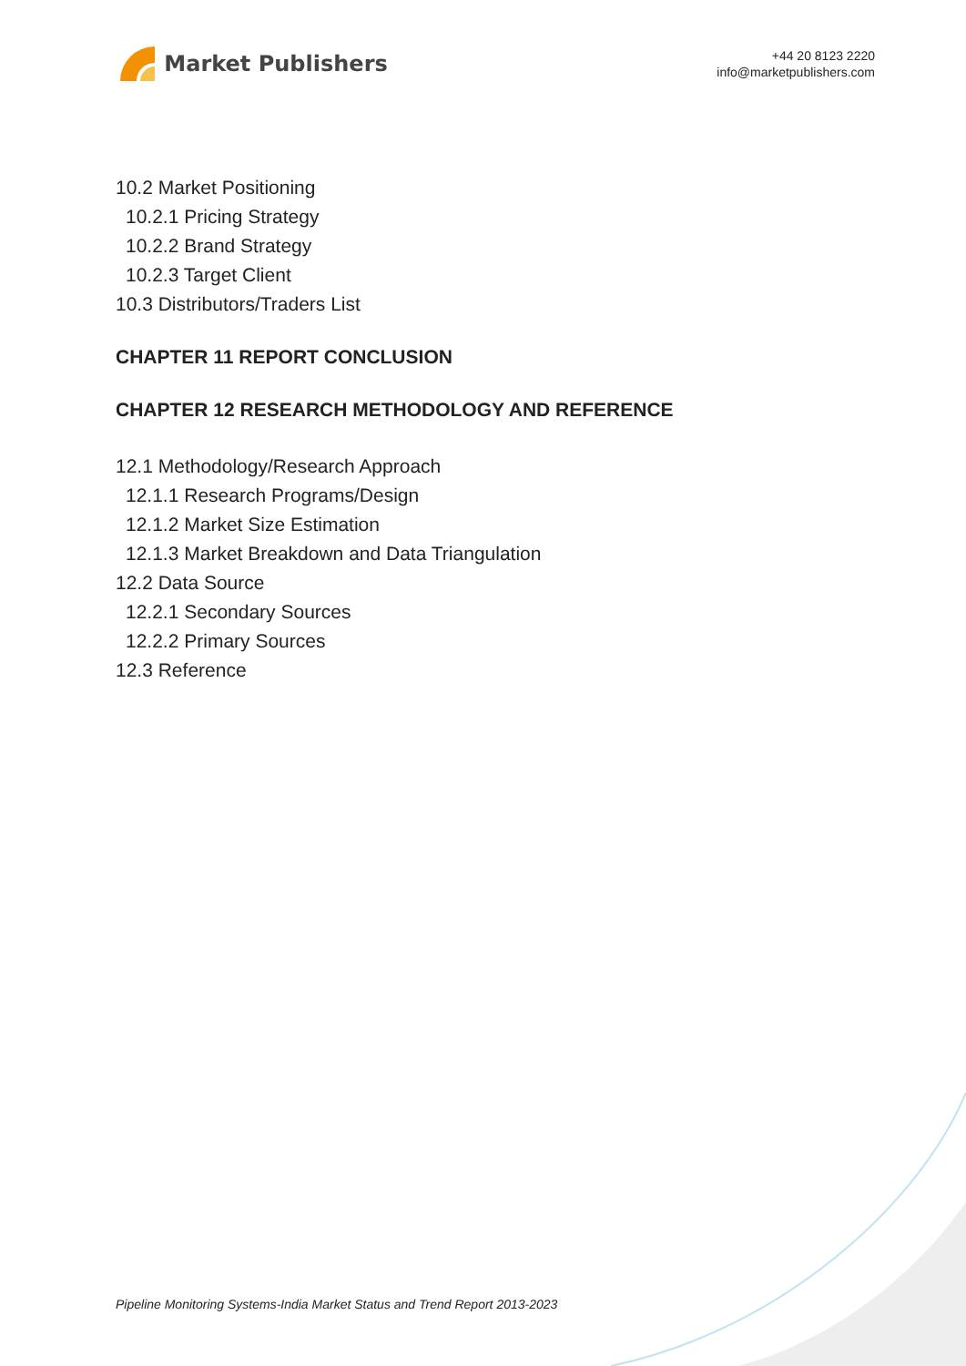Market Publishers
+44 20 8123 2220
info@marketpublishers.com
10.2 Market Positioning
10.2.1 Pricing Strategy
10.2.2 Brand Strategy
10.2.3 Target Client
10.3 Distributors/Traders List
CHAPTER 11 REPORT CONCLUSION
CHAPTER 12 RESEARCH METHODOLOGY AND REFERENCE
12.1 Methodology/Research Approach
12.1.1 Research Programs/Design
12.1.2 Market Size Estimation
12.1.3 Market Breakdown and Data Triangulation
12.2 Data Source
12.2.1 Secondary Sources
12.2.2 Primary Sources
12.3 Reference
Pipeline Monitoring Systems-India Market Status and Trend Report 2013-2023